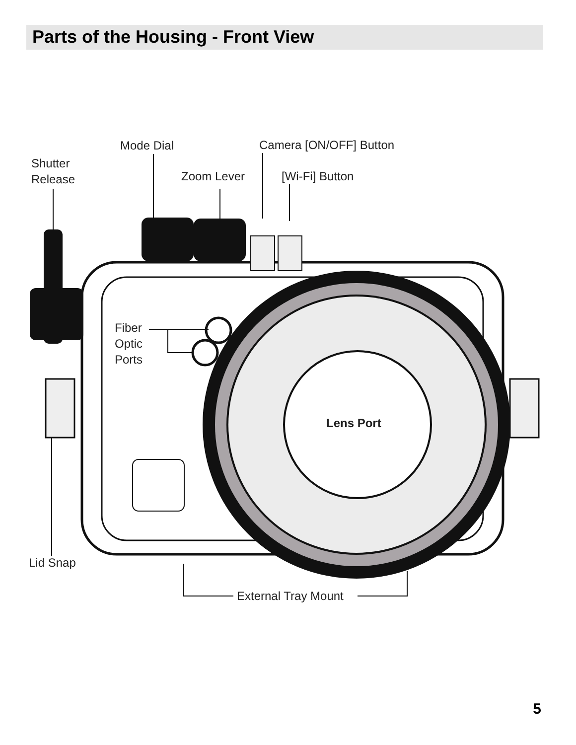Parts of the Housing - Front View
Shutter
Release
Mode Dial
Zoom Lever
Camera [ON/OFF] Button
[Wi-Fi] Button
Fiber
Optic
Ports
Lens Port
Lid Snap
External Tray Mount
5